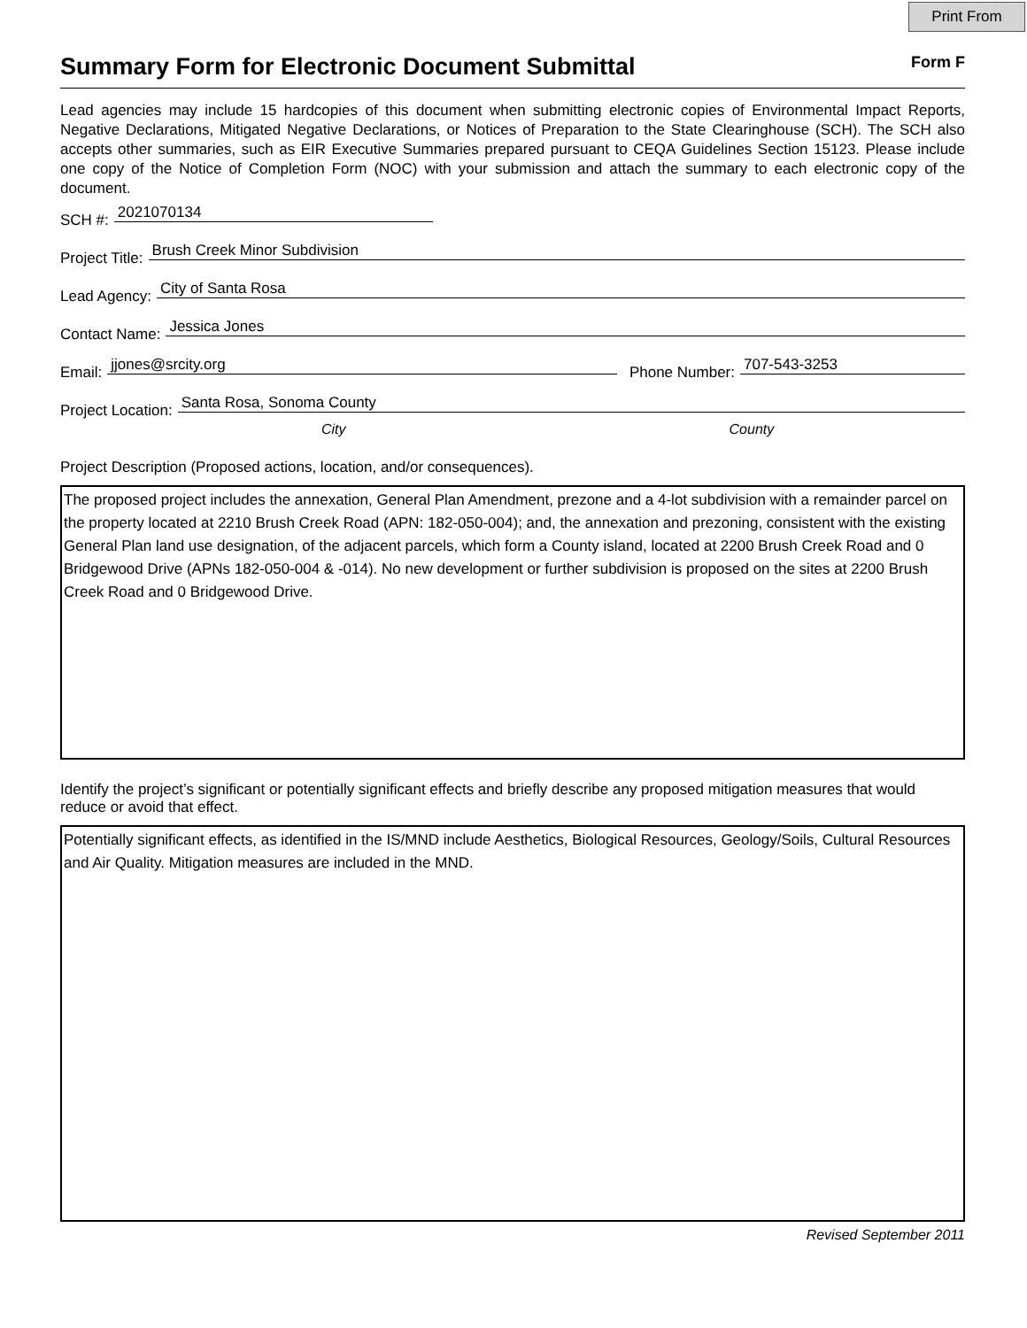Print From
Summary Form for Electronic Document Submittal
Form F
Lead agencies may include 15 hardcopies of this document when submitting electronic copies of Environmental Impact Reports, Negative Declarations, Mitigated Negative Declarations, or Notices of Preparation to the State Clearinghouse (SCH). The SCH also accepts other summaries, such as EIR Executive Summaries prepared pursuant to CEQA Guidelines Section 15123. Please include one copy of the Notice of Completion Form (NOC) with your submission and attach the summary to each electronic copy of the document.
SCH #: 2021070134
Project Title: Brush Creek Minor Subdivision
Lead Agency: City of Santa Rosa
Contact Name: Jessica Jones
Email: jjones@srcity.org Phone Number: 707-543-3253
Project Location: Santa Rosa, Sonoma County
City County
Project Description (Proposed actions, location, and/or consequences).
The proposed project includes the annexation, General Plan Amendment, prezone and a 4-lot subdivision with a remainder parcel on the property located at 2210 Brush Creek Road (APN: 182-050-004); and, the annexation and prezoning, consistent with the existing General Plan land use designation, of the adjacent parcels, which form a County island, located at 2200 Brush Creek Road and 0 Bridgewood Drive (APNs 182-050-004 & -014). No new development or further subdivision is proposed on the sites at 2200 Brush Creek Road and 0 Bridgewood Drive.
Identify the project’s significant or potentially significant effects and briefly describe any proposed mitigation measures that would reduce or avoid that effect.
Potentially significant effects, as identified in the IS/MND include Aesthetics, Biological Resources, Geology/Soils, Cultural Resources and Air Quality. Mitigation measures are included in the MND.
Revised September 2011